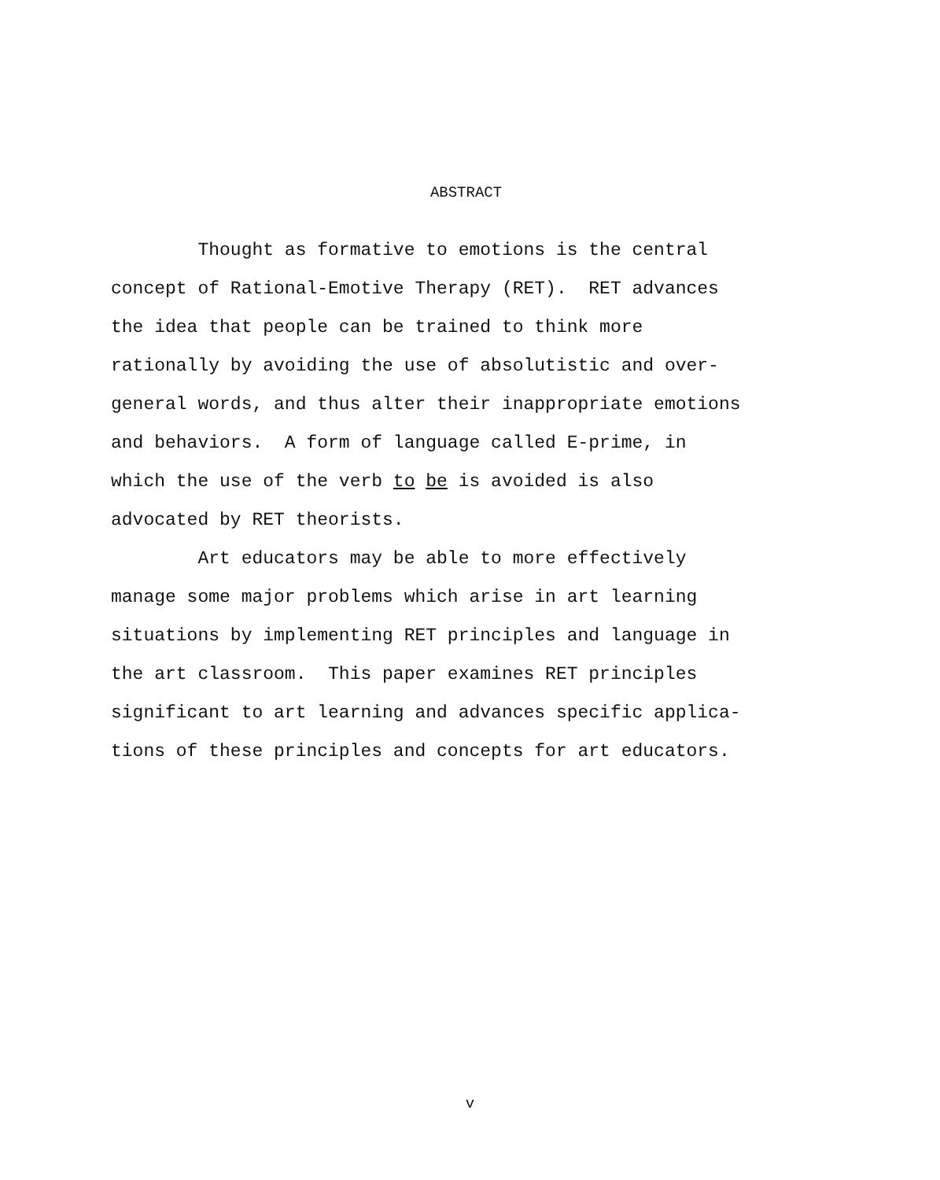ABSTRACT
Thought as formative to emotions is the central
concept of Rational-Emotive Therapy (RET). RET advances
the idea that people can be trained to think more
rationally by avoiding the use of absolutistic and over-
general words, and thus alter their inappropriate emotions
and behaviors. A form of language called E-prime, in
which the use of the verb to be is avoided is also
advocated by RET theorists.
Art educators may be able to more effectively
manage some major problems which arise in art learning
situations by implementing RET principles and language in
the art classroom. This paper examines RET principles
significant to art learning and advances specific applica-
tions of these principles and concepts for art educators.
v